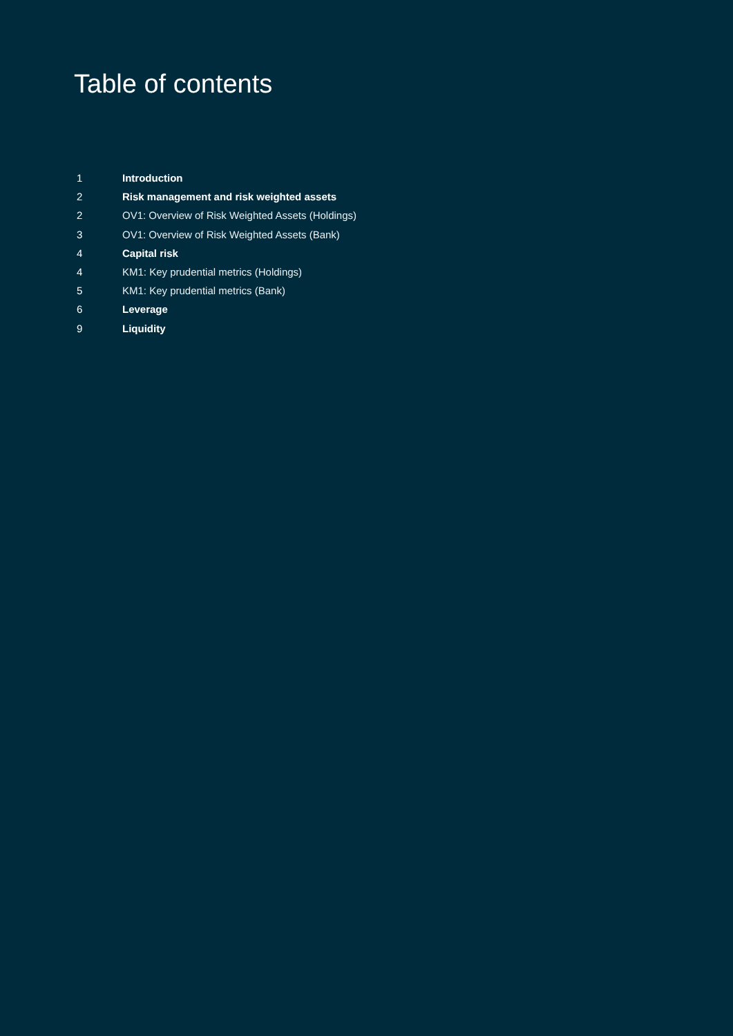Table of contents
1 Introduction
2 Risk management and risk weighted assets
2 OV1: Overview of Risk Weighted Assets (Holdings)
3 OV1: Overview of Risk Weighted Assets (Bank)
4 Capital risk
4 KM1: Key prudential metrics (Holdings)
5 KM1: Key prudential metrics (Bank)
6 Leverage
9 Liquidity